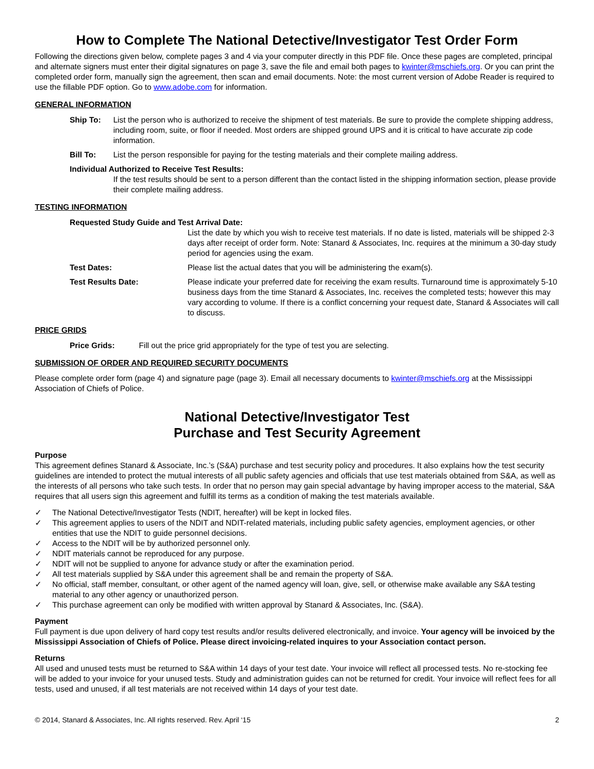How to Complete The National Detective/Investigator Test Order Form
Following the directions given below, complete pages 3 and 4 via your computer directly in this PDF file. Once these pages are completed, principal and alternate signers must enter their digital signatures on page 3, save the file and email both pages to kwinter@mschiefs.org. Or you can print the completed order form, manually sign the agreement, then scan and email documents. Note: the most current version of Adobe Reader is required to use the fillable PDF option. Go to www.adobe.com for information.
GENERAL INFORMATION
Ship To: List the person who is authorized to receive the shipment of test materials. Be sure to provide the complete shipping address, including room, suite, or floor if needed. Most orders are shipped ground UPS and it is critical to have accurate zip code information.
Bill To: List the person responsible for paying for the testing materials and their complete mailing address.
Individual Authorized to Receive Test Results:
If the test results should be sent to a person different than the contact listed in the shipping information section, please provide their complete mailing address.
TESTING INFORMATION
Requested Study Guide and Test Arrival Date:
List the date by which you wish to receive test materials. If no date is listed, materials will be shipped 2-3 days after receipt of order form. Note: Stanard & Associates, Inc. requires at the minimum a 30-day study period for agencies using the exam.
Test Dates: Please list the actual dates that you will be administering the exam(s).
Test Results Date: Please indicate your preferred date for receiving the exam results. Turnaround time is approximately 5-10 business days from the time Stanard & Associates, Inc. receives the completed tests; however this may vary according to volume. If there is a conflict concerning your request date, Stanard & Associates will call to discuss.
PRICE GRIDS
Price Grids: Fill out the price grid appropriately for the type of test you are selecting.
SUBMISSION OF ORDER AND REQUIRED SECURITY DOCUMENTS
Please complete order form (page 4) and signature page (page 3). Email all necessary documents to kwinter@mschiefs.org at the Mississippi Association of Chiefs of Police.
National Detective/Investigator Test
Purchase and Test Security Agreement
Purpose
This agreement defines Stanard & Associate, Inc.’s (S&A) purchase and test security policy and procedures. It also explains how the test security guidelines are intended to protect the mutual interests of all public safety agencies and officials that use test materials obtained from S&A, as well as the interests of all persons who take such tests. In order that no person may gain special advantage by having improper access to the material, S&A requires that all users sign this agreement and fulfill its terms as a condition of making the test materials available.
✓ The National Detective/Investigator Tests (NDIT, hereafter) will be kept in locked files.
✓ This agreement applies to users of the NDIT and NDIT-related materials, including public safety agencies, employment agencies, or other entities that use the NDIT to guide personnel decisions.
✓ Access to the NDIT will be by authorized personnel only.
✓ NDIT materials cannot be reproduced for any purpose.
✓ NDIT will not be supplied to anyone for advance study or after the examination period.
✓ All test materials supplied by S&A under this agreement shall be and remain the property of S&A.
✓ No official, staff member, consultant, or other agent of the named agency will loan, give, sell, or otherwise make available any S&A testing material to any other agency or unauthorized person.
✓ This purchase agreement can only be modified with written approval by Stanard & Associates, Inc. (S&A).
Payment
Full payment is due upon delivery of hard copy test results and/or results delivered electronically, and invoice. Your agency will be invoiced by the Mississippi Association of Chiefs of Police. Please direct invoicing-related inquires to your Association contact person.
Returns
All used and unused tests must be returned to S&A within 14 days of your test date. Your invoice will reflect all processed tests. No re-stocking fee will be added to your invoice for your unused tests. Study and administration guides can not be returned for credit. Your invoice will reflect fees for all tests, used and unused, if all test materials are not received within 14 days of your test date.
© 2014, Stanard & Associates, Inc. All rights reserved. Rev. April ‘15 2